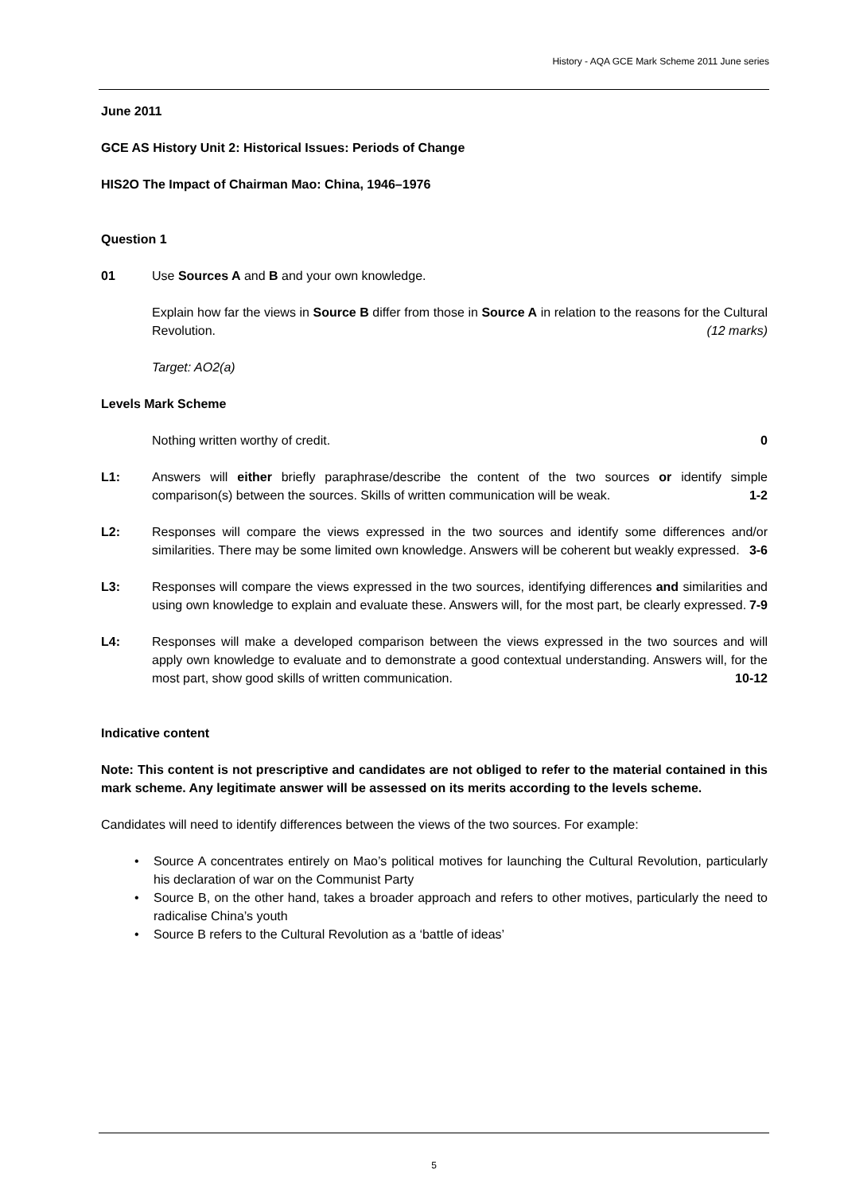History - AQA GCE Mark Scheme 2011 June series
June 2011
GCE AS History Unit 2: Historical Issues: Periods of Change
HIS2O The Impact of Chairman Mao: China, 1946–1976
Question 1
01 Use Sources A and B and your own knowledge.
Explain how far the views in Source B differ from those in Source A in relation to the reasons for the Cultural Revolution. (12 marks)
Target: AO2(a)
Levels Mark Scheme
Nothing written worthy of credit. 0
L1: Answers will either briefly paraphrase/describe the content of the two sources or identify simple comparison(s) between the sources. Skills of written communication will be weak. 1-2
L2: Responses will compare the views expressed in the two sources and identify some differences and/or similarities. There may be some limited own knowledge. Answers will be coherent but weakly expressed. 3-6
L3: Responses will compare the views expressed in the two sources, identifying differences and similarities and using own knowledge to explain and evaluate these. Answers will, for the most part, be clearly expressed. 7-9
L4: Responses will make a developed comparison between the views expressed in the two sources and will apply own knowledge to evaluate and to demonstrate a good contextual understanding. Answers will, for the most part, show good skills of written communication. 10-12
Indicative content
Note: This content is not prescriptive and candidates are not obliged to refer to the material contained in this mark scheme. Any legitimate answer will be assessed on its merits according to the levels scheme.
Candidates will need to identify differences between the views of the two sources. For example:
• Source A concentrates entirely on Mao’s political motives for launching the Cultural Revolution, particularly his declaration of war on the Communist Party
• Source B, on the other hand, takes a broader approach and refers to other motives, particularly the need to radicalise China’s youth
• Source B refers to the Cultural Revolution as a ‘battle of ideas’
5